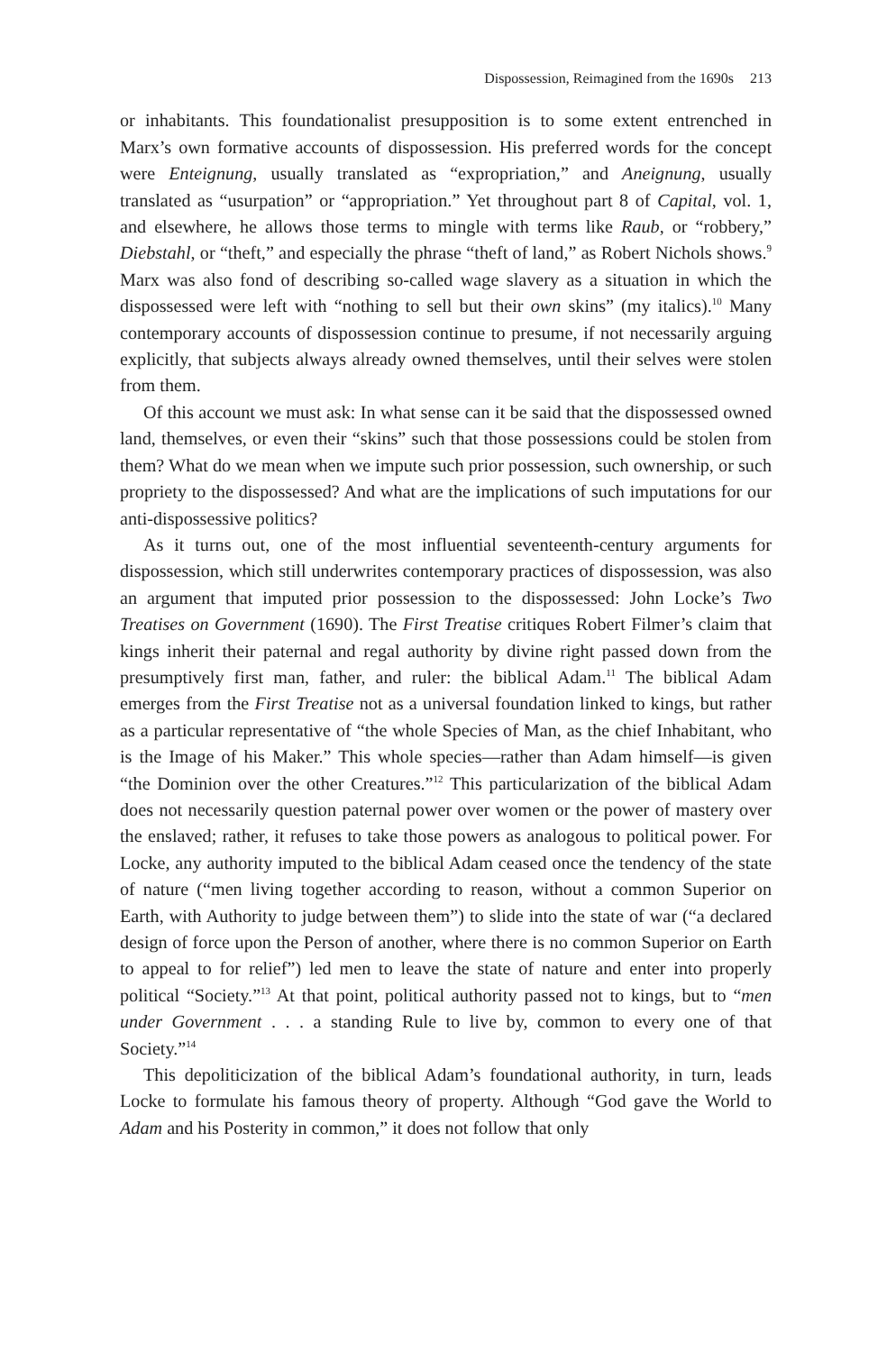Dispossession, Reimagined from the 1690s 213
or inhabitants. This foundationalist presupposition is to some extent entrenched in Marx’s own formative accounts of dispossession. His preferred words for the concept were Enteignung, usually translated as “expropriation,” and Aneignung, usually translated as “usurpation” or “appropriation.” Yet throughout part 8 of Capital, vol. 1, and elsewhere, he allows those terms to mingle with terms like Raub, or “robbery,” Diebstahl, or “theft,” and especially the phrase “theft of land,” as Robert Nichols shows.<sup>9</sup> Marx was also fond of describing so-called wage slavery as a situation in which the dispossessed were left with “nothing to sell but their own skins” (my italics).<sup>10</sup> Many contemporary accounts of dispossession continue to presume, if not necessarily arguing explicitly, that subjects always already owned themselves, until their selves were stolen from them.
Of this account we must ask: In what sense can it be said that the dispossessed owned land, themselves, or even their “skins” such that those possessions could be stolen from them? What do we mean when we impute such prior possession, such ownership, or such propriety to the dispossessed? And what are the implications of such imputations for our anti-dispossessive politics?
As it turns out, one of the most influential seventeenth-century arguments for dispossession, which still underwrites contemporary practices of dispossession, was also an argument that imputed prior possession to the dispossessed: John Locke’s Two Treatises on Government (1690). The First Treatise critiques Robert Filmer’s claim that kings inherit their paternal and regal authority by divine right passed down from the presumptively first man, father, and ruler: the biblical Adam.<sup>11</sup> The biblical Adam emerges from the First Treatise not as a universal foundation linked to kings, but rather as a particular representative of “the whole Species of Man, as the chief Inhabitant, who is the Image of his Maker.” This whole species—rather than Adam himself—is given “the Dominion over the other Creatures.”<sup>12</sup> This particularization of the biblical Adam does not necessarily question paternal power over women or the power of mastery over the enslaved; rather, it refuses to take those powers as analogous to political power. For Locke, any authority imputed to the biblical Adam ceased once the tendency of the state of nature (“men living together according to reason, without a common Superior on Earth, with Authority to judge between them”) to slide into the state of war (“a declared design of force upon the Person of another, where there is no common Superior on Earth to appeal to for relief”) led men to leave the state of nature and enter into properly political “Society.”<sup>13</sup> At that point, political authority passed not to kings, but to “men under Government . . . a standing Rule to live by, common to every one of that Society.”<sup>14</sup>
This depoliticization of the biblical Adam’s foundational authority, in turn, leads Locke to formulate his famous theory of property. Although “God gave the World to Adam and his Posterity in common,” it does not follow that only